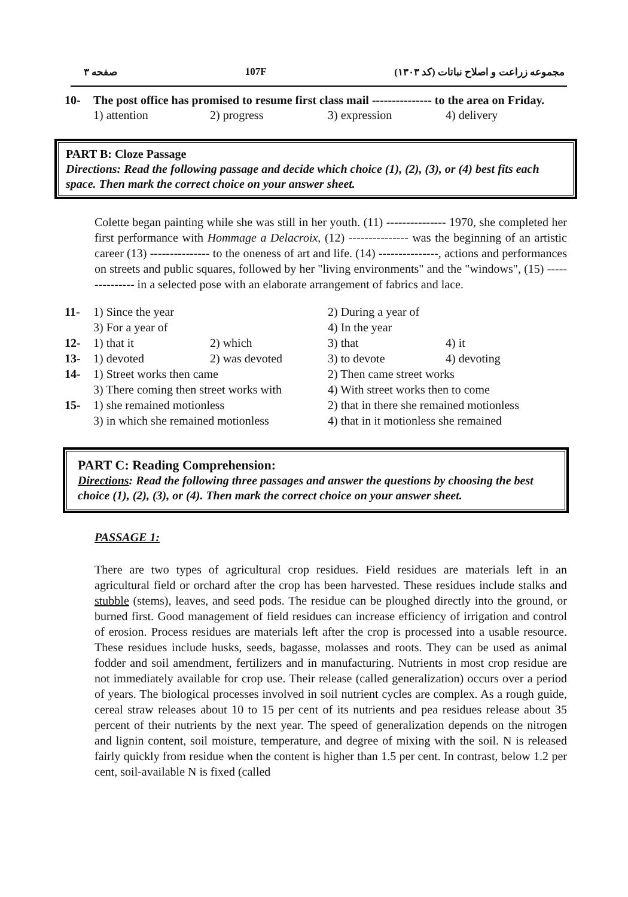صفحه ۳ 107F مجموعه زراعت و اصلاح نباتات (کد ۱۳۰۳)
10- The post office has promised to resume first class mail --------------- to the area on Friday.
1) attention 2) progress 3) expression 4) delivery
PART B: Cloze Passage
Directions: Read the following passage and decide which choice (1), (2), (3), or (4) best fits each space. Then mark the correct choice on your answer sheet.
Colette began painting while she was still in her youth. (11) --------------- 1970, she completed her first performance with Hommage a Delacroix, (12) --------------- was the beginning of an artistic career (13) --------------- to the oneness of art and life. (14) ---------------, actions and performances on streets and public squares, followed by her "living environments" and the "windows", (15) --------------- in a selected pose with an elaborate arrangement of fabrics and lace.
| 11- | 1) Since the year | | 2) During a year of | |
| | 3) For a year of | | 4) In the year | |
| 12- | 1) that it | 2) which | 3) that | 4) it |
| 13- | 1) devoted | 2) was devoted | 3) to devote | 4) devoting |
| 14- | 1) Street works then came | | 2) Then came street works | |
| | 3) There coming then street works with | | 4) With street works then to come | |
| 15- | 1) she remained motionless | | 2) that in there she remained motionless | |
| | 3) in which she remained motionless | | 4) that in it motionless she remained | |
PART C: Reading Comprehension:
Directions: Read the following three passages and answer the questions by choosing the best choice (1), (2), (3), or (4). Then mark the correct choice on your answer sheet.
PASSAGE 1:
There are two types of agricultural crop residues. Field residues are materials left in an agricultural field or orchard after the crop has been harvested. These residues include stalks and stubble (stems), leaves, and seed pods. The residue can be ploughed directly into the ground, or burned first. Good management of field residues can increase efficiency of irrigation and control of erosion. Process residues are materials left after the crop is processed into a usable resource. These residues include husks, seeds, bagasse, molasses and roots. They can be used as animal fodder and soil amendment, fertilizers and in manufacturing. Nutrients in most crop residue are not immediately available for crop use. Their release (called generalization) occurs over a period of years. The biological processes involved in soil nutrient cycles are complex. As a rough guide, cereal straw releases about 10 to 15 per cent of its nutrients and pea residues release about 35 percent of their nutrients by the next year. The speed of generalization depends on the nitrogen and lignin content, soil moisture, temperature, and degree of mixing with the soil. N is released fairly quickly from residue when the content is higher than 1.5 per cent. In contrast, below 1.2 per cent, soil-available N is fixed (called